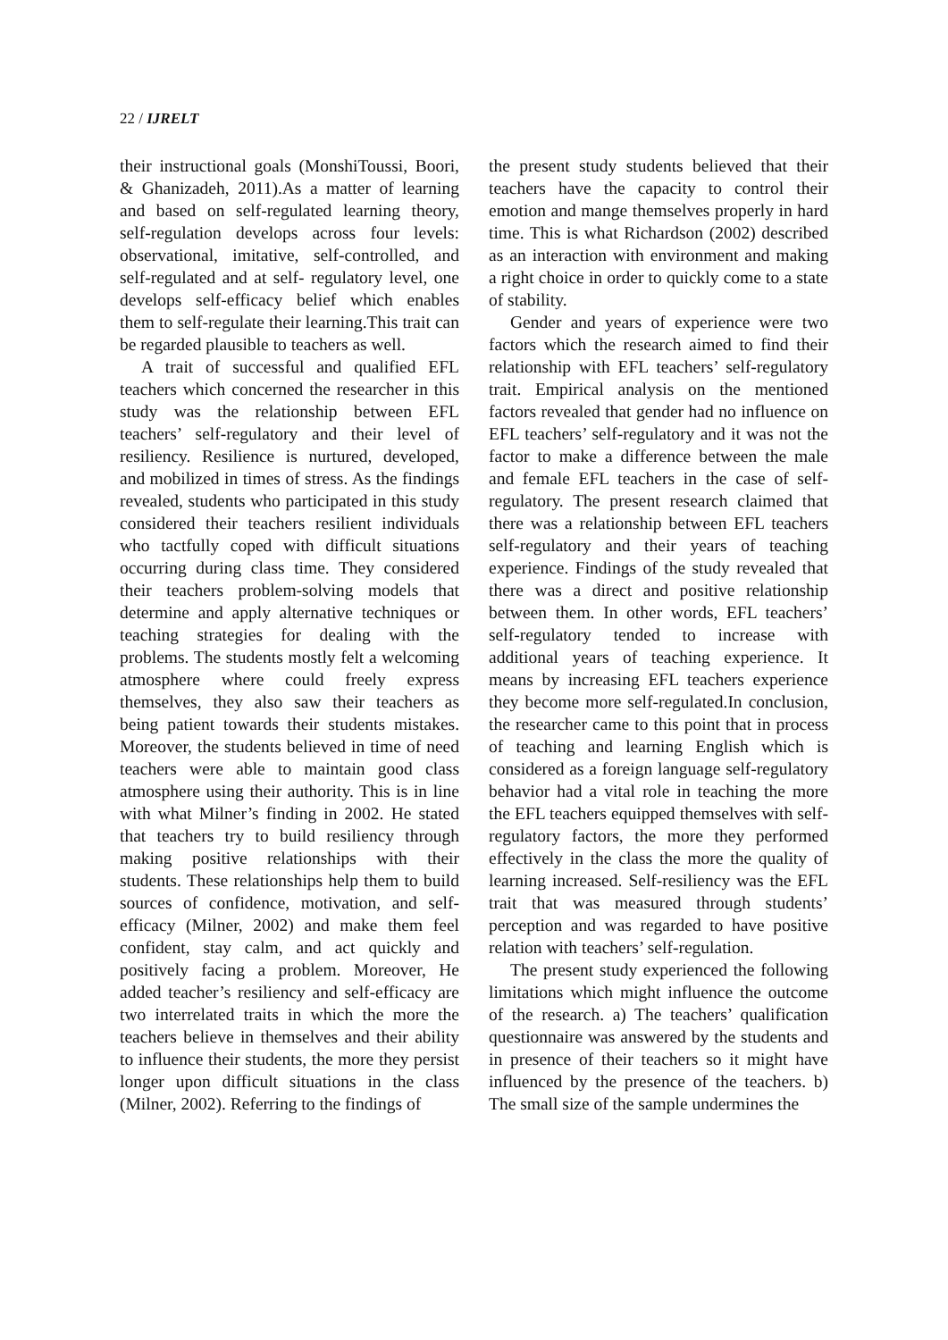22 / IJRELT
their instructional goals (MonshiToussi, Boori, & Ghanizadeh, 2011).As a matter of learning and based on self-regulated learning theory, self-regulation develops across four levels: observational, imitative, self-controlled, and self-regulated and at self- regulatory level, one develops self-efficacy belief which enables them to self-regulate their learning.This trait can be regarded plausible to teachers as well.
A trait of successful and qualified EFL teachers which concerned the researcher in this study was the relationship between EFL teachers’ self-regulatory and their level of resiliency. Resilience is nurtured, developed, and mobilized in times of stress. As the findings revealed, students who participated in this study considered their teachers resilient individuals who tactfully coped with difficult situations occurring during class time. They considered their teachers problem-solving models that determine and apply alternative techniques or teaching strategies for dealing with the problems. The students mostly felt a welcoming atmosphere where could freely express themselves, they also saw their teachers as being patient towards their students mistakes. Moreover, the students believed in time of need teachers were able to maintain good class atmosphere using their authority. This is in line with what Milner’s finding in 2002. He stated that teachers try to build resiliency through making positive relationships with their students. These relationships help them to build sources of confidence, motivation, and self-efficacy (Milner, 2002) and make them feel confident, stay calm, and act quickly and positively facing a problem. Moreover, He added teacher’s resiliency and self-efficacy are two interrelated traits in which the more the teachers believe in themselves and their ability to influence their students, the more they persist longer upon difficult situations in the class (Milner, 2002). Referring to the findings of
the present study students believed that their teachers have the capacity to control their emotion and mange themselves properly in hard time. This is what Richardson (2002) described as an interaction with environment and making a right choice in order to quickly come to a state of stability.
Gender and years of experience were two factors which the research aimed to find their relationship with EFL teachers’ self-regulatory trait. Empirical analysis on the mentioned factors revealed that gender had no influence on EFL teachers’ self-regulatory and it was not the factor to make a difference between the male and female EFL teachers in the case of self-regulatory. The present research claimed that there was a relationship between EFL teachers self-regulatory and their years of teaching experience. Findings of the study revealed that there was a direct and positive relationship between them. In other words, EFL teachers’ self-regulatory tended to increase with additional years of teaching experience. It means by increasing EFL teachers experience they become more self-regulated.In conclusion, the researcher came to this point that in process of teaching and learning English which is considered as a foreign language self-regulatory behavior had a vital role in teaching the more the EFL teachers equipped themselves with self-regulatory factors, the more they performed effectively in the class the more the quality of learning increased. Self-resiliency was the EFL trait that was measured through students’ perception and was regarded to have positive relation with teachers’ self-regulation.
The present study experienced the following limitations which might influence the outcome of the research. a) The teachers’ qualification questionnaire was answered by the students and in presence of their teachers so it might have influenced by the presence of the teachers. b) The small size of the sample undermines the